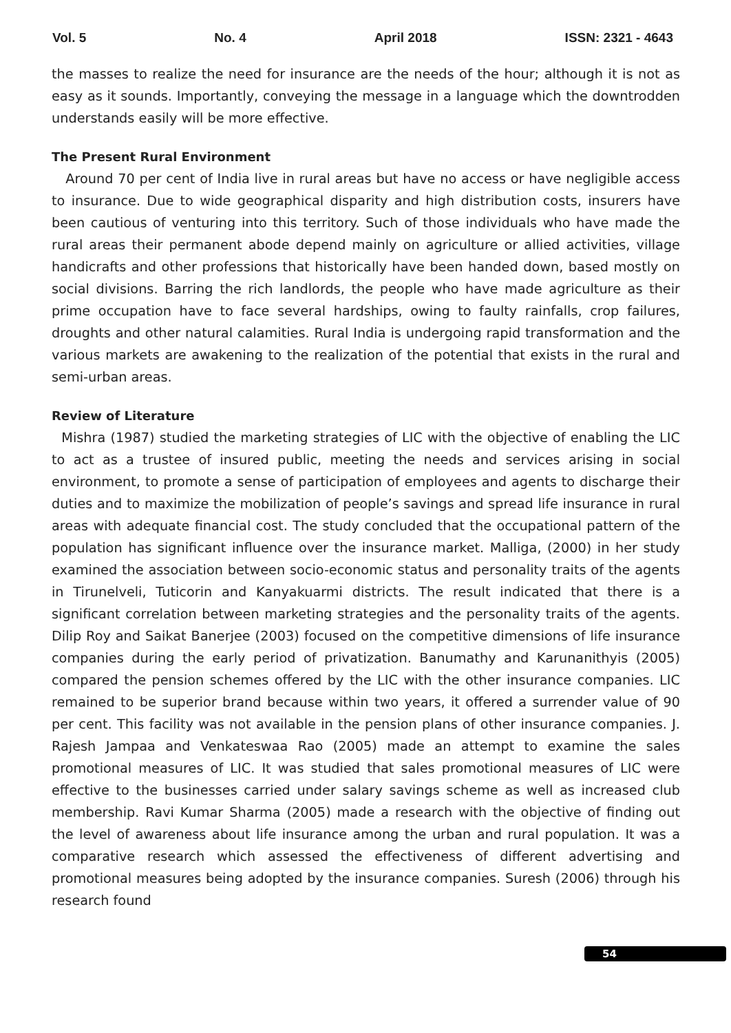Vol. 5 No. 4 April 2018 ISSN: 2321 - 4643
the masses to realize the need for insurance are the needs of the hour; although it is not as easy as it sounds. Importantly, conveying the message in a language which the downtrodden understands easily will be more effective.
The Present Rural Environment
Around 70 per cent of India live in rural areas but have no access or have negligible access to insurance. Due to wide geographical disparity and high distribution costs, insurers have been cautious of venturing into this territory. Such of those individuals who have made the rural areas their permanent abode depend mainly on agriculture or allied activities, village handicrafts and other professions that historically have been handed down, based mostly on social divisions. Barring the rich landlords, the people who have made agriculture as their prime occupation have to face several hardships, owing to faulty rainfalls, crop failures, droughts and other natural calamities. Rural India is undergoing rapid transformation and the various markets are awakening to the realization of the potential that exists in the rural and semi-urban areas.
Review of Literature
Mishra (1987) studied the marketing strategies of LIC with the objective of enabling the LIC to act as a trustee of insured public, meeting the needs and services arising in social environment, to promote a sense of participation of employees and agents to discharge their duties and to maximize the mobilization of people’s savings and spread life insurance in rural areas with adequate financial cost. The study concluded that the occupational pattern of the population has significant influence over the insurance market. Malliga, (2000) in her study examined the association between socio-economic status and personality traits of the agents in Tirunelveli, Tuticorin and Kanyakuarmi districts. The result indicated that there is a significant correlation between marketing strategies and the personality traits of the agents. Dilip Roy and Saikat Banerjee (2003) focused on the competitive dimensions of life insurance companies during the early period of privatization. Banumathy and Karunanithyis (2005) compared the pension schemes offered by the LIC with the other insurance companies. LIC remained to be superior brand because within two years, it offered a surrender value of 90 per cent. This facility was not available in the pension plans of other insurance companies. J. Rajesh Jampaa and Venkateswaa Rao (2005) made an attempt to examine the sales promotional measures of LIC. It was studied that sales promotional measures of LIC were effective to the businesses carried under salary savings scheme as well as increased club membership. Ravi Kumar Sharma (2005) made a research with the objective of finding out the level of awareness about life insurance among the urban and rural population. It was a comparative research which assessed the effectiveness of different advertising and promotional measures being adopted by the insurance companies. Suresh (2006) through his research found
54